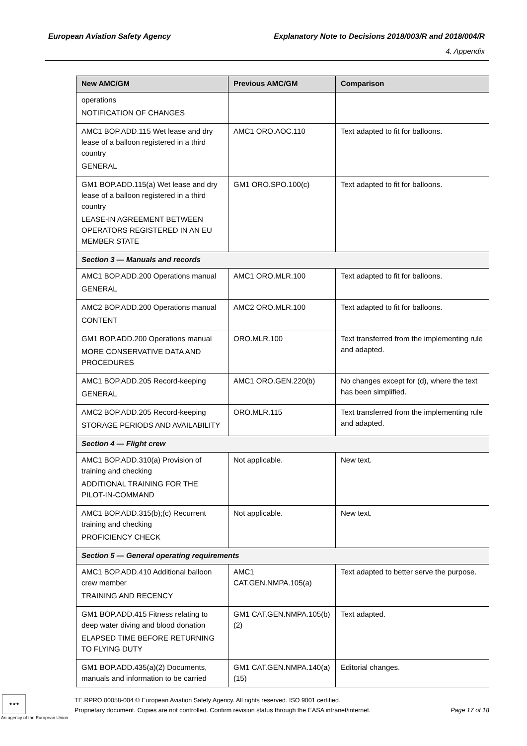European Aviation Safety Agency Explanatory Note to Decisions 2018/003/R and 2018/004/R
4. Appendix
| New AMC/GM | Previous AMC/GM | Comparison |
| --- | --- | --- |
| operations NOTIFICATION OF CHANGES | | |
| AMC1 BOP.ADD.115 Wet lease and dry lease of a balloon registered in a third country GENERAL | AMC1 ORO.AOC.110 | Text adapted to fit for balloons. |
| GM1 BOP.ADD.115(a) Wet lease and dry lease of a balloon registered in a third country LEASE-IN AGREEMENT BETWEEN OPERATORS REGISTERED IN AN EU MEMBER STATE | GM1 ORO.SPO.100(c) | Text adapted to fit for balloons. |
| Section 3 — Manuals and records | | |
| AMC1 BOP.ADD.200 Operations manual GENERAL | AMC1 ORO.MLR.100 | Text adapted to fit for balloons. |
| AMC2 BOP.ADD.200 Operations manual CONTENT | AMC2 ORO.MLR.100 | Text adapted to fit for balloons. |
| GM1 BOP.ADD.200 Operations manual MORE CONSERVATIVE DATA AND PROCEDURES | ORO.MLR.100 | Text transferred from the implementing rule and adapted. |
| AMC1 BOP.ADD.205 Record-keeping GENERAL | AMC1 ORO.GEN.220(b) | No changes except for (d), where the text has been simplified. |
| AMC2 BOP.ADD.205 Record-keeping STORAGE PERIODS AND AVAILABILITY | ORO.MLR.115 | Text transferred from the implementing rule and adapted. |
| Section 4 — Flight crew | | |
| AMC1 BOP.ADD.310(a) Provision of training and checking ADDITIONAL TRAINING FOR THE PILOT-IN-COMMAND | Not applicable. | New text. |
| AMC1 BOP.ADD.315(b);(c) Recurrent training and checking PROFICIENCY CHECK | Not applicable. | New text. |
| Section 5 — General operating requirements | | |
| AMC1 BOP.ADD.410 Additional balloon crew member TRAINING AND RECENCY | AMC1 CAT.GEN.NMPA.105(a) | Text adapted to better serve the purpose. |
| GM1 BOP.ADD.415 Fitness relating to deep water diving and blood donation ELAPSED TIME BEFORE RETURNING TO FLYING DUTY | GM1 CAT.GEN.NMPA.105(b)(2) | Text adapted. |
| GM1 BOP.ADD.435(a)(2) Documents, manuals and information to be carried | GM1 CAT.GEN.NMPA.140(a)(15) | Editorial changes. |
★★★
An agency of the European Union
TE.RPRO.00058-004 © European Aviation Safety Agency. All rights reserved. ISO 9001 certified.
Proprietary document. Copies are not controlled. Confirm revision status through the EASA intranet/internet.
Page 17 of 18